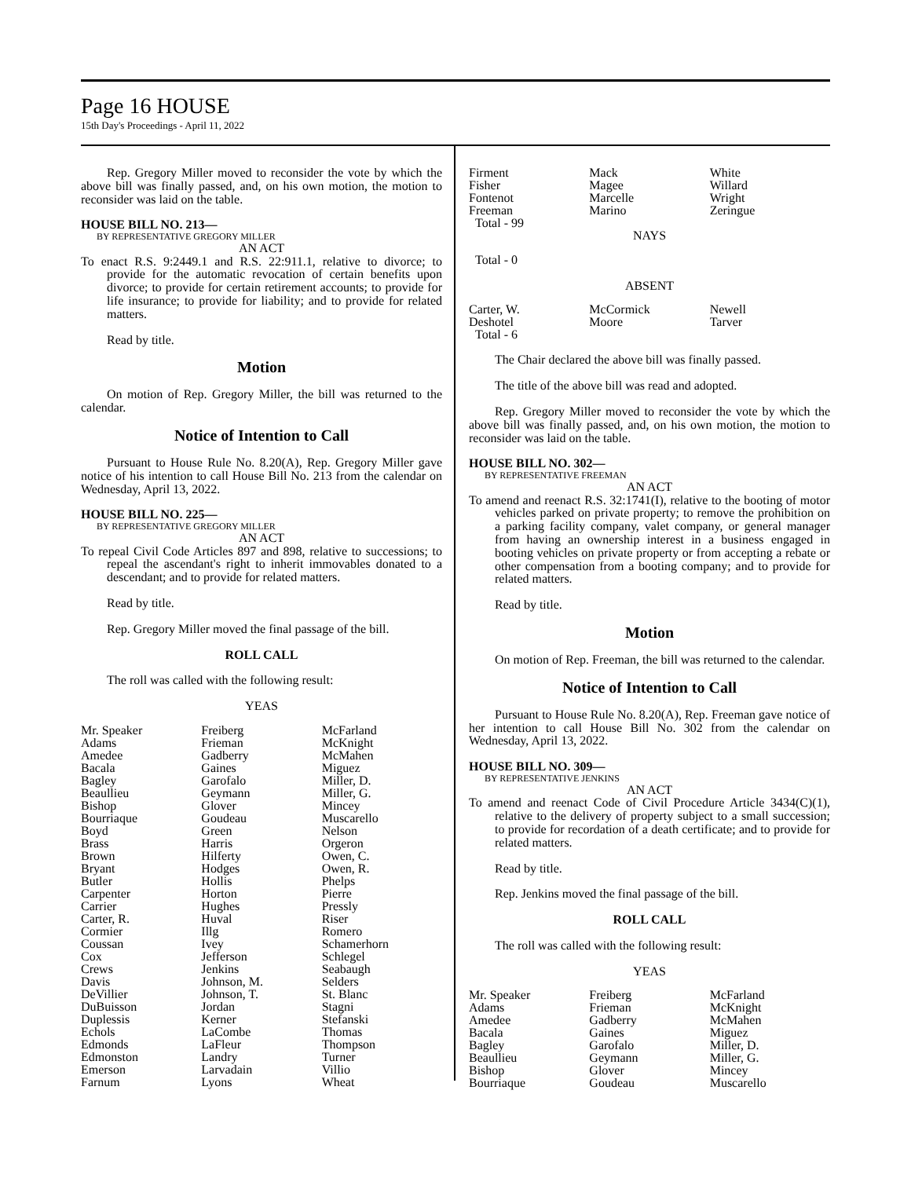Page 16 HOUSE
15th Day's Proceedings - April 11, 2022
Rep. Gregory Miller moved to reconsider the vote by which the above bill was finally passed, and, on his own motion, the motion to reconsider was laid on the table.
HOUSE BILL NO. 213—
BY REPRESENTATIVE GREGORY MILLER
AN ACT
To enact R.S. 9:2449.1 and R.S. 22:911.1, relative to divorce; to provide for the automatic revocation of certain benefits upon divorce; to provide for certain retirement accounts; to provide for life insurance; to provide for liability; and to provide for related matters.
Read by title.
Motion
On motion of Rep. Gregory Miller, the bill was returned to the calendar.
Notice of Intention to Call
Pursuant to House Rule No. 8.20(A), Rep. Gregory Miller gave notice of his intention to call House Bill No. 213 from the calendar on Wednesday, April 13, 2022.
HOUSE BILL NO. 225—
BY REPRESENTATIVE GREGORY MILLER
AN ACT
To repeal Civil Code Articles 897 and 898, relative to successions; to repeal the ascendant's right to inherit immovables donated to a descendant; and to provide for related matters.
Read by title.
Rep. Gregory Miller moved the final passage of the bill.
ROLL CALL
The roll was called with the following result:
YEAS
| Mr. Speaker | Freiberg | McFarland |
| Adams | Frieman | McKnight |
| Amedee | Gadberry | McMahen |
| Bacala | Gaines | Miguez |
| Bagley | Garofalo | Miller, D. |
| Beaullieu | Geymann | Miller, G. |
| Bishop | Glover | Mincey |
| Bourriaque | Goudeau | Muscarello |
| Boyd | Green | Nelson |
| Brass | Harris | Orgeron |
| Brown | Hilferty | Owen, C. |
| Bryant | Hodges | Owen, R. |
| Butler | Hollis | Phelps |
| Carpenter | Horton | Pierre |
| Carrier | Hughes | Pressly |
| Carter, R. | Huval | Riser |
| Cormier | Illg | Romero |
| Coussan | Ivey | Schamerhorn |
| Cox | Jefferson | Schlegel |
| Crews | Jenkins | Seabaugh |
| Davis | Johnson, M. | Selders |
| DeVillier | Johnson, T. | St. Blanc |
| DuBuisson | Jordan | Stagni |
| Duplessis | Kerner | Stefanski |
| Echols | LaCombe | Thomas |
| Edmonds | LaFleur | Thompson |
| Edmonston | Landry | Turner |
| Emerson | Larvadain | Villio |
| Farnum | Lyons | Wheat |
| Firment | Mack | White |
| Fisher | Magee | Willard |
| Fontenot | Marcelle | Wright |
| Freeman | Marino | Zeringue |
| Total - 99 | | |
NAYS
Total - 0
ABSENT
| Carter, W. | McCormick | Newell |
| Deshotel | Moore | Tarver |
| Total - 6 | | |
The Chair declared the above bill was finally passed.
The title of the above bill was read and adopted.
Rep. Gregory Miller moved to reconsider the vote by which the above bill was finally passed, and, on his own motion, the motion to reconsider was laid on the table.
HOUSE BILL NO. 302—
BY REPRESENTATIVE FREEMAN
AN ACT
To amend and reenact R.S. 32:1741(I), relative to the booting of motor vehicles parked on private property; to remove the prohibition on a parking facility company, valet company, or general manager from having an ownership interest in a business engaged in booting vehicles on private property or from accepting a rebate or other compensation from a booting company; and to provide for related matters.
Read by title.
Motion
On motion of Rep. Freeman, the bill was returned to the calendar.
Notice of Intention to Call
Pursuant to House Rule No. 8.20(A), Rep. Freeman gave notice of her intention to call House Bill No. 302 from the calendar on Wednesday, April 13, 2022.
HOUSE BILL NO. 309—
BY REPRESENTATIVE JENKINS
AN ACT
To amend and reenact Code of Civil Procedure Article 3434(C)(1), relative to the delivery of property subject to a small succession; to provide for recordation of a death certificate; and to provide for related matters.
Read by title.
Rep. Jenkins moved the final passage of the bill.
ROLL CALL
The roll was called with the following result:
YEAS
| Mr. Speaker | Freiberg | McFarland |
| Adams | Frieman | McKnight |
| Amedee | Gadberry | McMahen |
| Bacala | Gaines | Miguez |
| Bagley | Garofalo | Miller, D. |
| Beaullieu | Geymann | Miller, G. |
| Bishop | Glover | Mincey |
| Bourriaque | Goudeau | Muscarello |